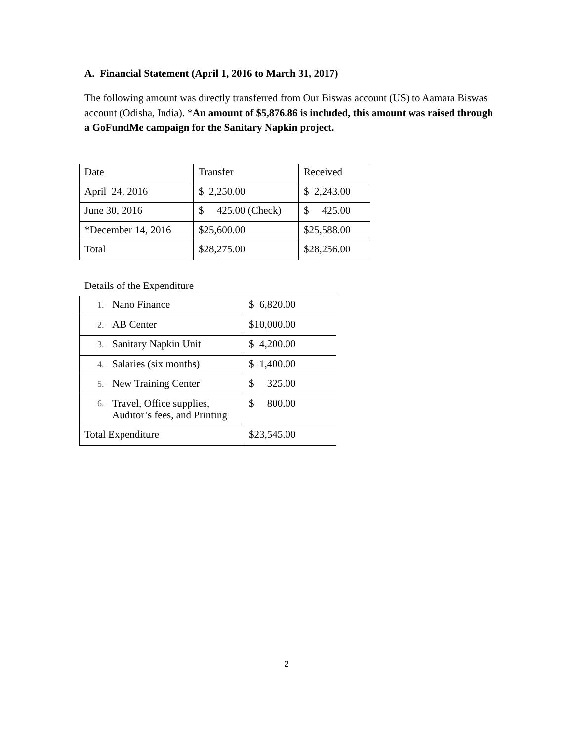A. Financial Statement (April 1, 2016 to March 31, 2017)
The following amount was directly transferred from Our Biswas account (US) to Aamara Biswas account (Odisha, India). *An amount of $5,876.86 is included, this amount was raised through a GoFundMe campaign for the Sanitary Napkin project.
| Date | Transfer | Received |
| April 24, 2016 | $ 2,250.00 | $ 2,243.00 |
| June 30, 2016 | $ 425.00 (Check) | $ 425.00 |
| *December 14, 2016 | $25,600.00 | $25,588.00 |
| Total | $28,275.00 | $28,256.00 |
Details of the Expenditure
| 1. Nano Finance | $ 6,820.00 |
| 2. AB Center | $10,000.00 |
| 3. Sanitary Napkin Unit | $ 4,200.00 |
| 4. Salaries (six months) | $ 1,400.00 |
| 5. New Training Center | $ 325.00 |
| 6. Travel, Office supplies, Auditor’s fees, and Printing | $ 800.00 |
| Total Expenditure | $23,545.00 |
2